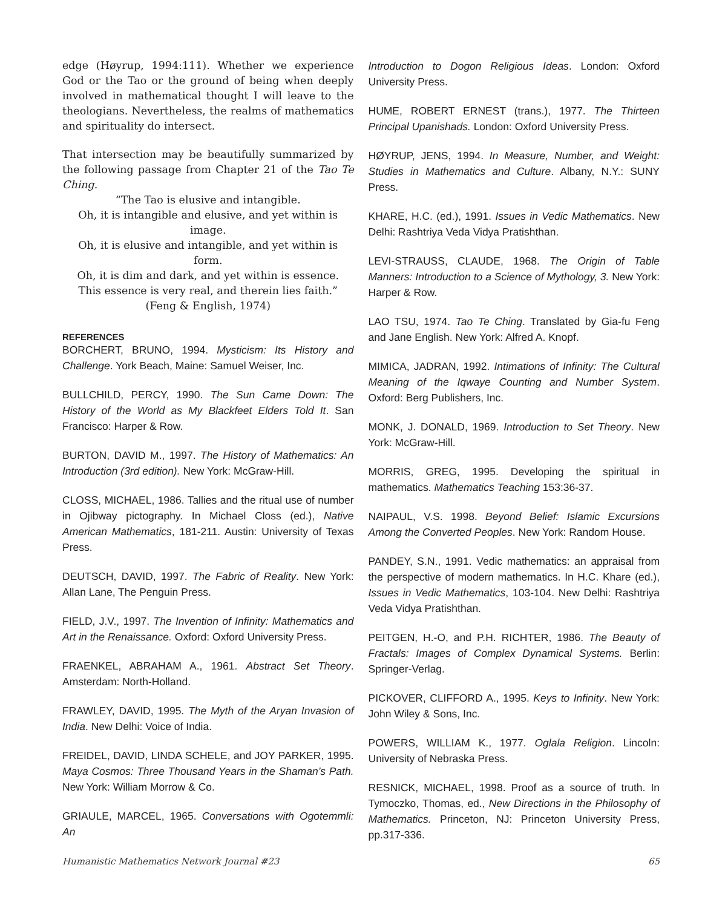edge (Høyrup, 1994:111). Whether we experience God or the Tao or the ground of being when deeply involved in mathematical thought I will leave to the theologians. Nevertheless, the realms of mathematics and spirituality do intersect.
That intersection may be beautifully summarized by the following passage from Chapter 21 of the Tao Te Ching.
“The Tao is elusive and intangible.
Oh, it is intangible and elusive, and yet within is image.
Oh, it is elusive and intangible, and yet within is form.
Oh, it is dim and dark, and yet within is essence.
This essence is very real, and therein lies faith.”
(Feng & English, 1974)
REFERENCES
BORCHERT, BRUNO, 1994. Mysticism: Its History and Challenge. York Beach, Maine: Samuel Weiser, Inc.
BULLCHILD, PERCY, 1990. The Sun Came Down: The History of the World as My Blackfeet Elders Told It. San Francisco: Harper & Row.
BURTON, DAVID M., 1997. The History of Mathematics: An Introduction (3rd edition). New York: McGraw-Hill.
CLOSS, MICHAEL, 1986. Tallies and the ritual use of number in Ojibway pictography. In Michael Closs (ed.), Native American Mathematics, 181-211. Austin: University of Texas Press.
DEUTSCH, DAVID, 1997. The Fabric of Reality. New York: Allan Lane, The Penguin Press.
FIELD, J.V., 1997. The Invention of Infinity: Mathematics and Art in the Renaissance. Oxford: Oxford University Press.
FRAENKEL, ABRAHAM A., 1961. Abstract Set Theory. Amsterdam: North-Holland.
FRAWLEY, DAVID, 1995. The Myth of the Aryan Invasion of India. New Delhi: Voice of India.
FREIDEL, DAVID, LINDA SCHELE, and JOY PARKER, 1995. Maya Cosmos: Three Thousand Years in the Shaman’s Path. New York: William Morrow & Co.
GRIAULE, MARCEL, 1965. Conversations with Ogotemmli: An
Introduction to Dogon Religious Ideas. London: Oxford University Press.
HUME, ROBERT ERNEST (trans.), 1977. The Thirteen Principal Upanishads. London: Oxford University Press.
HØYRUP, JENS, 1994. In Measure, Number, and Weight: Studies in Mathematics and Culture. Albany, N.Y.: SUNY Press.
KHARE, H.C. (ed.), 1991. Issues in Vedic Mathematics. New Delhi: Rashtriya Veda Vidya Pratishthan.
LEVI-STRAUSS, CLAUDE, 1968. The Origin of Table Manners: Introduction to a Science of Mythology, 3. New York: Harper & Row.
LAO TSU, 1974. Tao Te Ching. Translated by Gia-fu Feng and Jane English. New York: Alfred A. Knopf.
MIMICA, JADRAN, 1992. Intimations of Infinity: The Cultural Meaning of the Iqwaye Counting and Number System. Oxford: Berg Publishers, Inc.
MONK, J. DONALD, 1969. Introduction to Set Theory. New York: McGraw-Hill.
MORRIS, GREG, 1995. Developing the spiritual in mathematics. Mathematics Teaching 153:36-37.
NAIPAUL, V.S. 1998. Beyond Belief: Islamic Excursions Among the Converted Peoples. New York: Random House.
PANDEY, S.N., 1991. Vedic mathematics: an appraisal from the perspective of modern mathematics. In H.C. Khare (ed.), Issues in Vedic Mathematics, 103-104. New Delhi: Rashtriya Veda Vidya Pratishthan.
PEITGEN, H.-O, and P.H. RICHTER, 1986. The Beauty of Fractals: Images of Complex Dynamical Systems. Berlin: Springer-Verlag.
PICKOVER, CLIFFORD A., 1995. Keys to Infinity. New York: John Wiley & Sons, Inc.
POWERS, WILLIAM K., 1977. Oglala Religion. Lincoln: University of Nebraska Press.
RESNICK, MICHAEL, 1998. Proof as a source of truth. In Tymoczko, Thomas, ed., New Directions in the Philosophy of Mathematics. Princeton, NJ: Princeton University Press, pp.317-336.
Humanistic Mathematics Network Journal #23 65